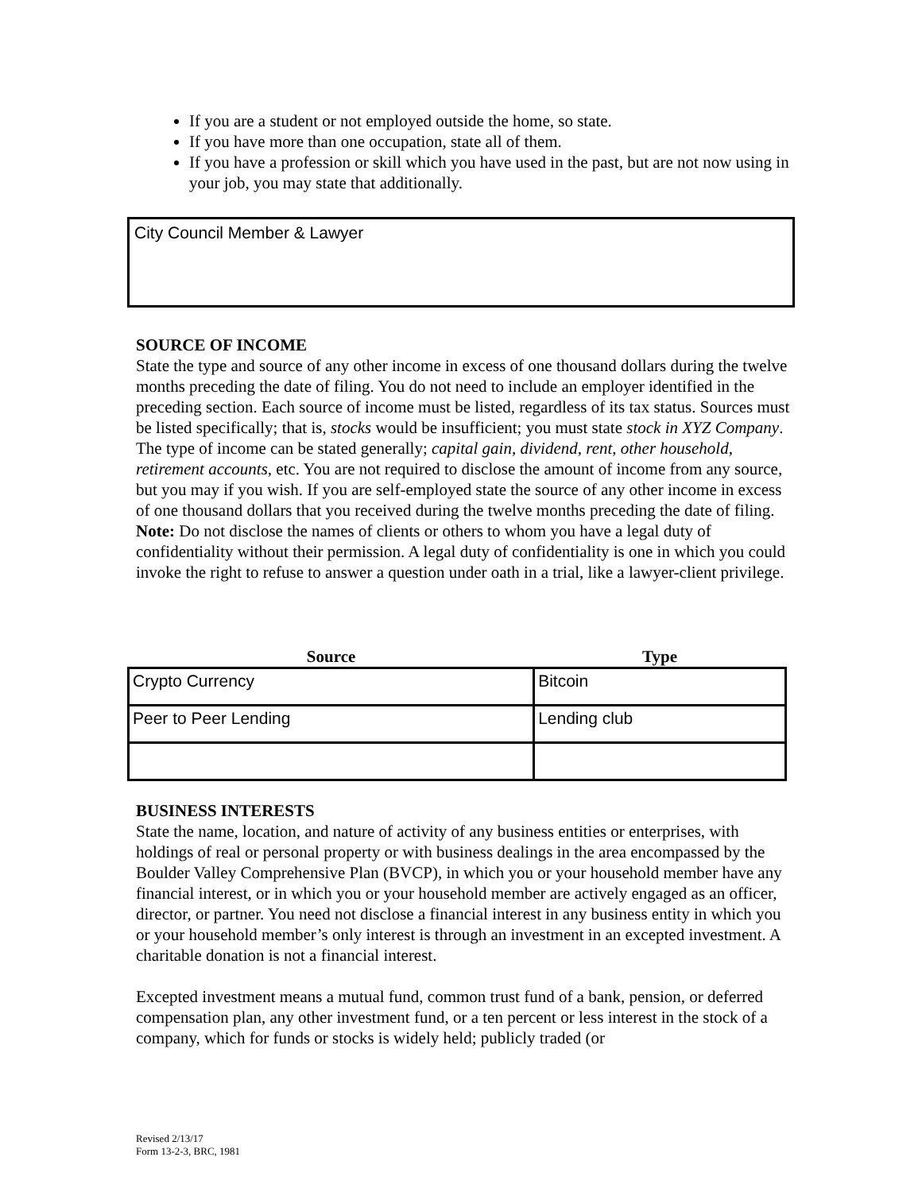If you are a student or not employed outside the home, so state.
If you have more than one occupation, state all of them.
If you have a profession or skill which you have used in the past, but are not now using in your job, you may state that additionally.
City Council Member & Lawyer
SOURCE OF INCOME
State the type and source of any other income in excess of one thousand dollars during the twelve months preceding the date of filing. You do not need to include an employer identified in the preceding section. Each source of income must be listed, regardless of its tax status. Sources must be listed specifically; that is, stocks would be insufficient; you must state stock in XYZ Company. The type of income can be stated generally; capital gain, dividend, rent, other household, retirement accounts, etc. You are not required to disclose the amount of income from any source, but you may if you wish. If you are self-employed state the source of any other income in excess of one thousand dollars that you received during the twelve months preceding the date of filing. Note: Do not disclose the names of clients or others to whom you have a legal duty of confidentiality without their permission. A legal duty of confidentiality is one in which you could invoke the right to refuse to answer a question under oath in a trial, like a lawyer-client privilege.
| Source | Type |
| --- | --- |
| Crypto Currency | Bitcoin |
| Peer to Peer Lending | Lending club |
BUSINESS INTERESTS
State the name, location, and nature of activity of any business entities or enterprises, with holdings of real or personal property or with business dealings in the area encompassed by the Boulder Valley Comprehensive Plan (BVCP), in which you or your household member have any financial interest, or in which you or your household member are actively engaged as an officer, director, or partner. You need not disclose a financial interest in any business entity in which you or your household member’s only interest is through an investment in an excepted investment. A charitable donation is not a financial interest.
Excepted investment means a mutual fund, common trust fund of a bank, pension, or deferred compensation plan, any other investment fund, or a ten percent or less interest in the stock of a company, which for funds or stocks is widely held; publicly traded (or
Revised 2/13/17
Form 13-2-3, BRC, 1981